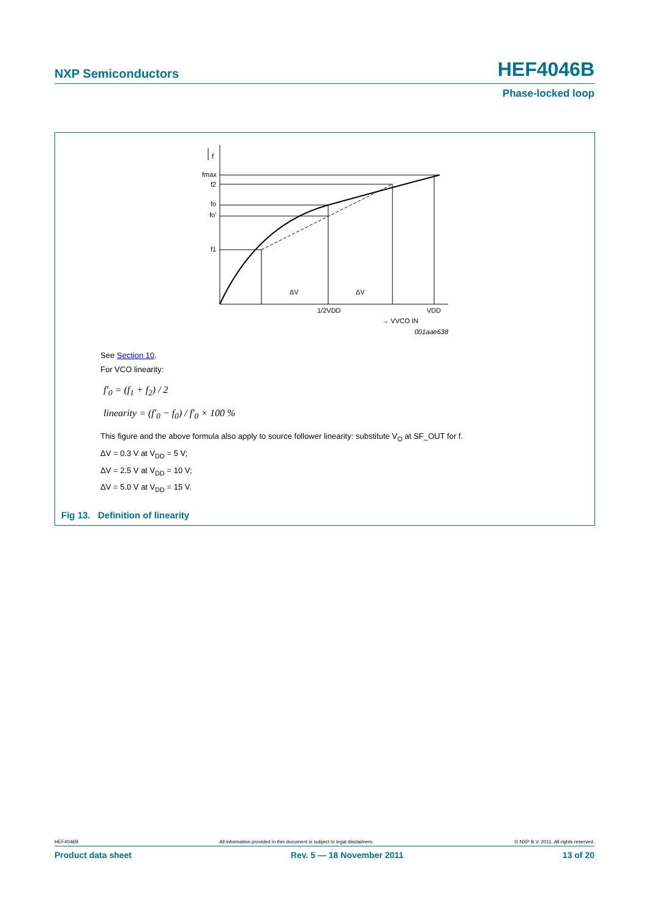NXP Semiconductors HEF4046B
Phase-locked loop
f
fmax
f2
fo
fo'
f1
ΔV
ΔV
1/2VDD
VDD
→ VVCO IN
001aae638
See Section 10.
For VCO linearity:
f′<sub>0</sub> = (f<sub>1</sub> + f<sub>2</sub>) / 2
linearity = (f′<sub>0</sub> − f<sub>0</sub>) / f′<sub>0</sub> × 100 %
This figure and the above formula also apply to source follower linearity: substitute V<sub>O</sub> at SF_OUT for f.
ΔV = 0.3 V at V<sub>DD</sub> = 5 V;
ΔV = 2.5 V at V<sub>DD</sub> = 10 V;
ΔV = 5.0 V at V<sub>DD</sub> = 15 V.
Fig 13. Definition of linearity
HEF4046B All information provided in this document is subject to legal disclaimers. © NXP B.V. 2011. All rights reserved.
Product data sheet Rev. 5 — 18 November 2011 13 of 20